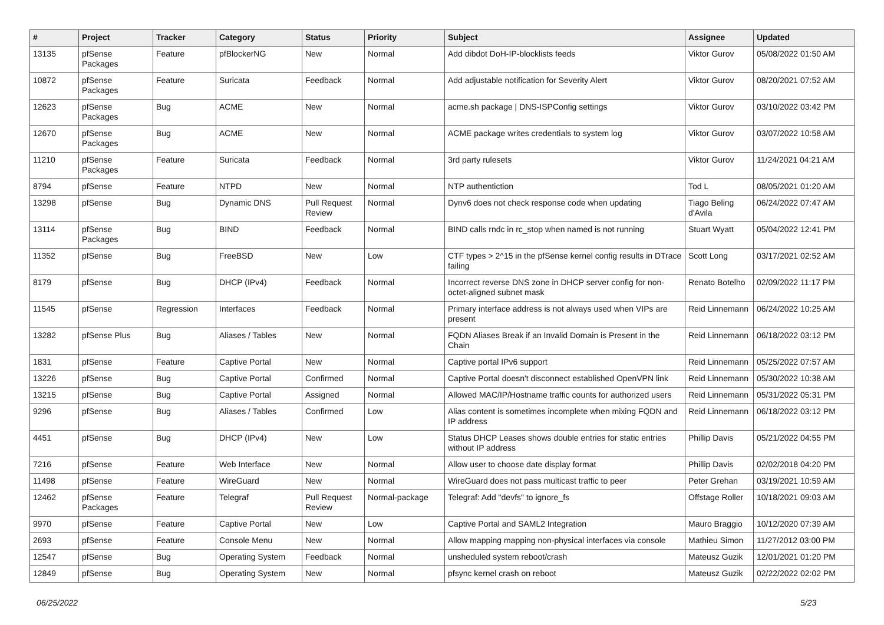| # | Project | Tracker | Category | Status | Priority | Subject | Assignee | Updated |
| --- | --- | --- | --- | --- | --- | --- | --- | --- |
| 13135 | pfSense Packages | Feature | pfBlockerNG | New | Normal | Add dibdot DoH-IP-blocklists feeds | Viktor Gurov | 05/08/2022 01:50 AM |
| 10872 | pfSense Packages | Feature | Suricata | Feedback | Normal | Add adjustable notification for Severity Alert | Viktor Gurov | 08/20/2021 07:52 AM |
| 12623 | pfSense Packages | Bug | ACME | New | Normal | acme.sh package / DNS-ISPConfig settings | Viktor Gurov | 03/10/2022 03:42 PM |
| 12670 | pfSense Packages | Bug | ACME | New | Normal | ACME package writes credentials to system log | Viktor Gurov | 03/07/2022 10:58 AM |
| 11210 | pfSense Packages | Feature | Suricata | Feedback | Normal | 3rd party rulesets | Viktor Gurov | 11/24/2021 04:21 AM |
| 8794 | pfSense | Feature | NTPD | New | Normal | NTP authentiction | Tod L | 08/05/2021 01:20 AM |
| 13298 | pfSense | Bug | Dynamic DNS | Pull Request Review | Normal | Dynv6 does not check response code when updating | Tiago Beling d'Avila | 06/24/2022 07:47 AM |
| 13114 | pfSense Packages | Bug | BIND | Feedback | Normal | BIND calls rndc in rc_stop when named is not running | Stuart Wyatt | 05/04/2022 12:41 PM |
| 11352 | pfSense | Bug | FreeBSD | New | Low | CTF types > 2^15 in the pfSense kernel config results in DTrace failing | Scott Long | 03/17/2021 02:52 AM |
| 8179 | pfSense | Bug | DHCP (IPv4) | Feedback | Normal | Incorrect reverse DNS zone in DHCP server config for non-octet-aligned subnet mask | Renato Botelho | 02/09/2022 11:17 PM |
| 11545 | pfSense | Regression | Interfaces | Feedback | Normal | Primary interface address is not always used when VIPs are present | Reid Linnemann | 06/24/2022 10:25 AM |
| 13282 | pfSense Plus | Bug | Aliases / Tables | New | Normal | FQDN Aliases Break if an Invalid Domain is Present in the Chain | Reid Linnemann | 06/18/2022 03:12 PM |
| 1831 | pfSense | Feature | Captive Portal | New | Normal | Captive portal IPv6 support | Reid Linnemann | 05/25/2022 07:57 AM |
| 13226 | pfSense | Bug | Captive Portal | Confirmed | Normal | Captive Portal doesn't disconnect established OpenVPN link | Reid Linnemann | 05/30/2022 10:38 AM |
| 13215 | pfSense | Bug | Captive Portal | Assigned | Normal | Allowed MAC/IP/Hostname traffic counts for authorized users | Reid Linnemann | 05/31/2022 05:31 PM |
| 9296 | pfSense | Bug | Aliases / Tables | Confirmed | Low | Alias content is sometimes incomplete when mixing FQDN and IP address | Reid Linnemann | 06/18/2022 03:12 PM |
| 4451 | pfSense | Bug | DHCP (IPv4) | New | Low | Status DHCP Leases shows double entries for static entries without IP address | Phillip Davis | 05/21/2022 04:55 PM |
| 7216 | pfSense | Feature | Web Interface | New | Normal | Allow user to choose date display format | Phillip Davis | 02/02/2018 04:20 PM |
| 11498 | pfSense | Feature | WireGuard | New | Normal | WireGuard does not pass multicast traffic to peer | Peter Grehan | 03/19/2021 10:59 AM |
| 12462 | pfSense Packages | Feature | Telegraf | Pull Request Review | Normal-package | Telegraf: Add "devfs" to ignore_fs | Offstage Roller | 10/18/2021 09:03 AM |
| 9970 | pfSense | Feature | Captive Portal | New | Low | Captive Portal and SAML2 Integration | Mauro Braggio | 10/12/2020 07:39 AM |
| 2693 | pfSense | Feature | Console Menu | New | Normal | Allow mapping mapping non-physical interfaces via console | Mathieu Simon | 11/27/2012 03:00 PM |
| 12547 | pfSense | Bug | Operating System | Feedback | Normal | unsheduled system reboot/crash | Mateusz Guzik | 12/01/2021 01:20 PM |
| 12849 | pfSense | Bug | Operating System | New | Normal | pfsync kernel crash on reboot | Mateusz Guzik | 02/22/2022 02:02 PM |
06/25/2022 5/23